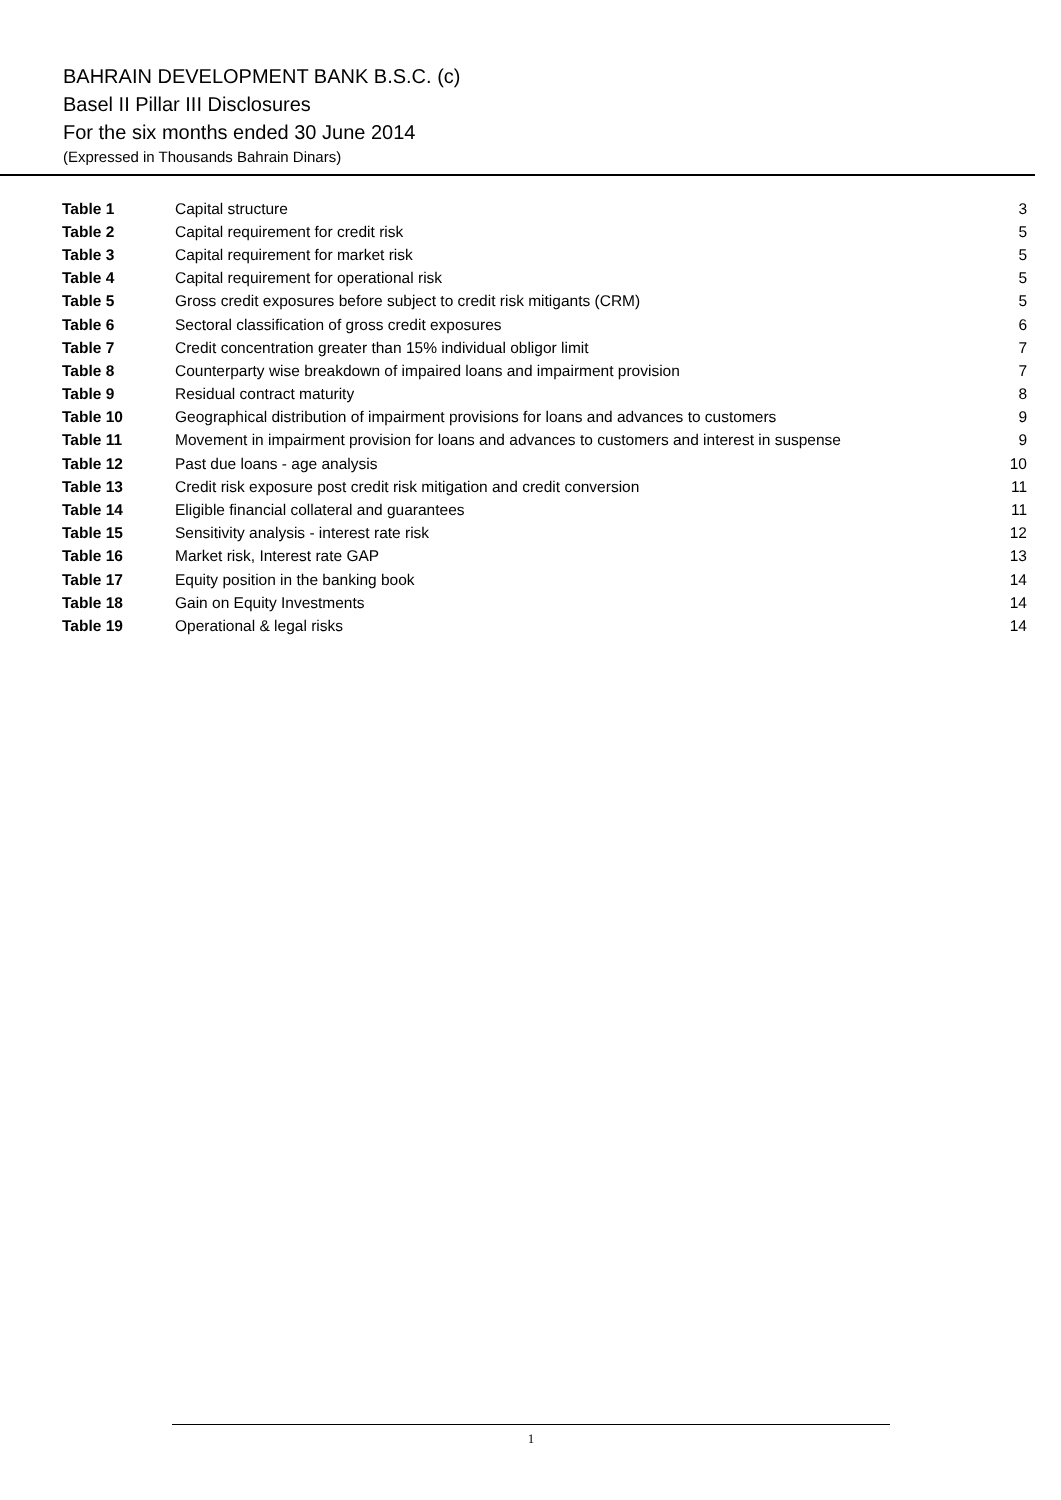BAHRAIN DEVELOPMENT BANK B.S.C. (c)
Basel II Pillar III Disclosures
For the six months ended 30 June 2014
(Expressed in Thousands Bahrain Dinars)
| Table 1 | Capital structure | 3 |
| Table 2 | Capital requirement for credit risk | 5 |
| Table 3 | Capital requirement for market risk | 5 |
| Table 4 | Capital requirement for operational risk | 5 |
| Table 5 | Gross credit exposures before subject to credit risk mitigants (CRM) | 5 |
| Table 6 | Sectoral classification of gross credit exposures | 6 |
| Table 7 | Credit concentration greater than 15% individual obligor limit | 7 |
| Table 8 | Counterparty wise breakdown of impaired loans and impairment provision | 7 |
| Table 9 | Residual contract maturity | 8 |
| Table 10 | Geographical distribution of impairment provisions for loans and advances to customers | 9 |
| Table 11 | Movement in impairment provision for loans and advances to customers and interest in suspense | 9 |
| Table 12 | Past due loans - age analysis | 10 |
| Table 13 | Credit risk exposure post credit risk mitigation and credit conversion | 11 |
| Table 14 | Eligible financial collateral and guarantees | 11 |
| Table 15 | Sensitivity analysis - interest rate risk | 12 |
| Table 16 | Market risk, Interest rate GAP | 13 |
| Table 17 | Equity position in the banking book | 14 |
| Table 18 | Gain on Equity Investments | 14 |
| Table 19 | Operational & legal risks | 14 |
1